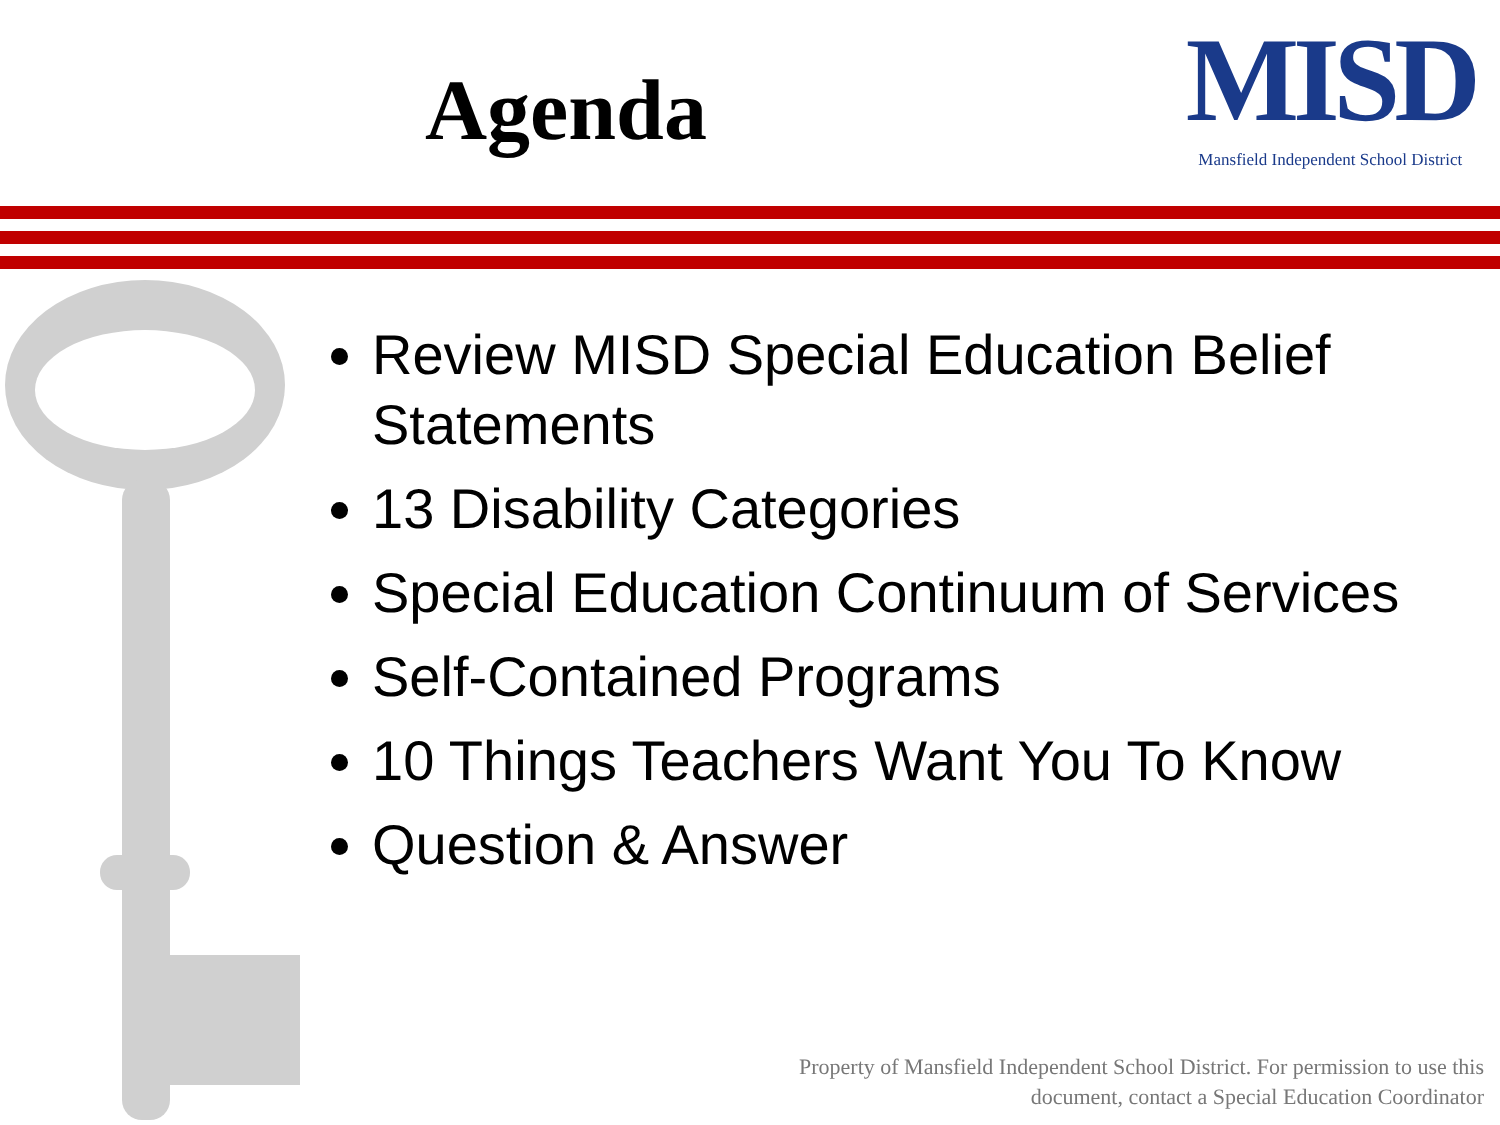Agenda
MISD
Mansfield Independent School District
Review MISD Special Education Belief Statements
13 Disability Categories
Special Education Continuum of Services
Self-Contained Programs
10 Things Teachers Want You To Know
Question & Answer
Property of Mansfield Independent School District. For permission to use this
document, contact a Special Education Coordinator